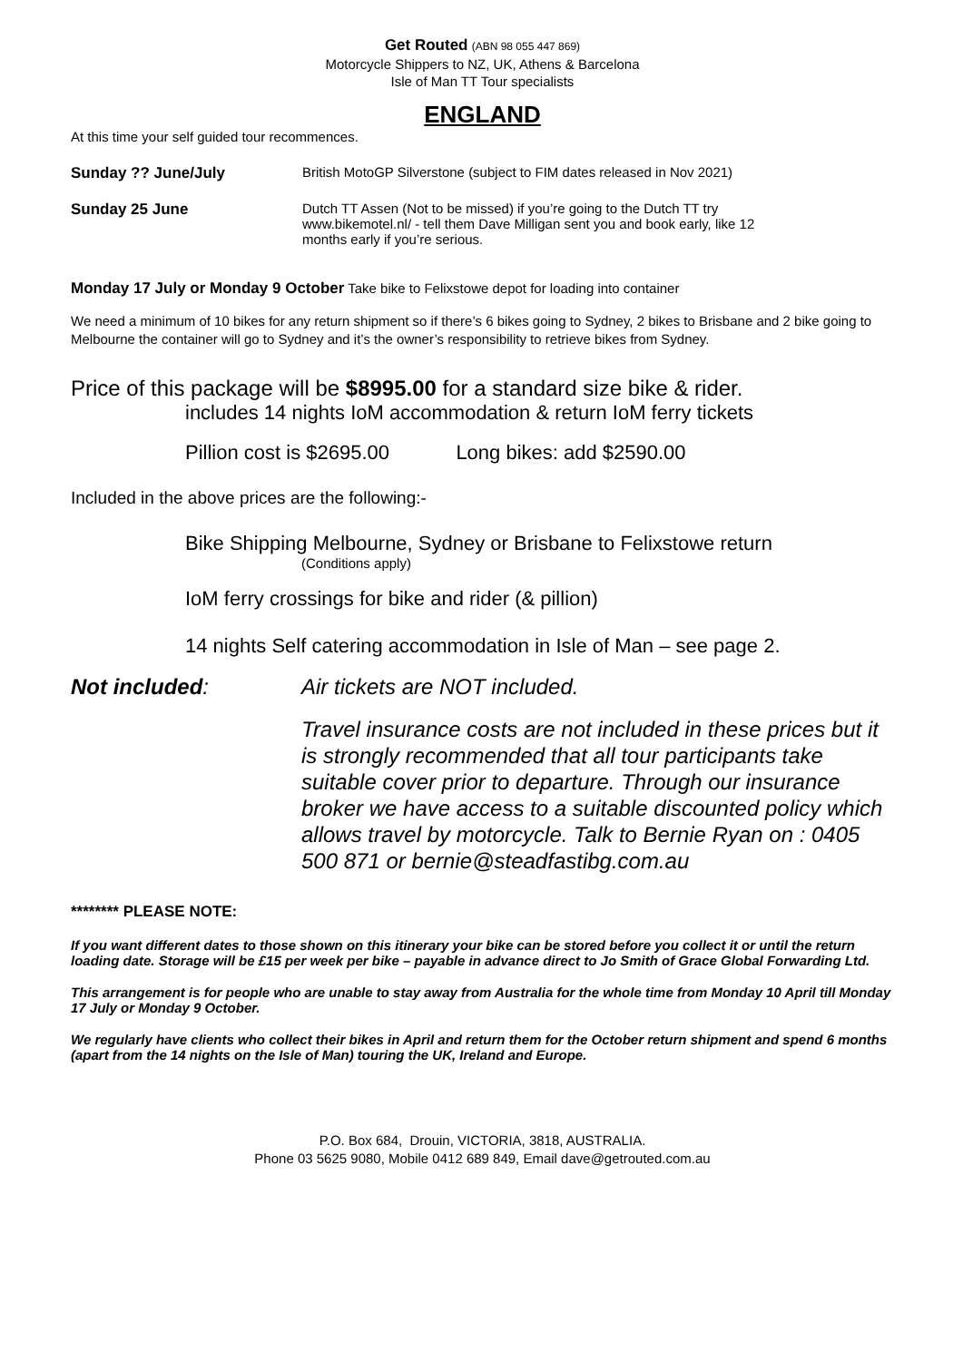Get Routed (ABN 98 055 447 869)
Motorcycle Shippers to NZ, UK, Athens & Barcelona
Isle of Man TT Tour specialists
ENGLAND
At this time your self guided tour recommences.
Sunday ?? June/July British MotoGP Silverstone (subject to FIM dates released in Nov 2021)
Sunday 25 June Dutch TT Assen (Not to be missed) if you’re going to the Dutch TT try
www.bikemotel.nl/ - tell them Dave Milligan sent you and book early, like 12
months early if you’re serious.
Monday 17 July or Monday 9 October Take bike to Felixstowe depot for loading into container
We need a minimum of 10 bikes for any return shipment so if there’s 6 bikes going to Sydney, 2 bikes to Brisbane and 2 bike going to Melbourne the container will go to Sydney and it’s the owner’s responsibility to retrieve bikes from Sydney.
Price of this package will be $8995.00 for a standard size bike & rider.
includes 14 nights IoM accommodation & return IoM ferry tickets
Pillion cost is $2695.00 Long bikes: add $2590.00
Included in the above prices are the following:-
Bike Shipping Melbourne, Sydney or Brisbane to Felixstowe return
(Conditions apply)
IoM ferry crossings for bike and rider (& pillion)
14 nights Self catering accommodation in Isle of Man – see page 2.
Not included: Air tickets are NOT included.
Travel insurance costs are not included in these prices but it is strongly recommended that all tour participants take suitable cover prior to departure. Through our insurance broker we have access to a suitable discounted policy which allows travel by motorcycle. Talk to Bernie Ryan on : 0405 500 871 or bernie@steadfastibg.com.au
******** PLEASE NOTE:
If you want different dates to those shown on this itinerary your bike can be stored before you collect it or until the return loading date. Storage will be £15 per week per bike – payable in advance direct to Jo Smith of Grace Global Forwarding Ltd.
This arrangement is for people who are unable to stay away from Australia for the whole time from Monday 10 April till Monday 17 July or Monday 9 October.
We regularly have clients who collect their bikes in April and return them for the October return shipment and spend 6 months (apart from the 14 nights on the Isle of Man) touring the UK, Ireland and Europe.
P.O. Box 684, Drouin, VICTORIA, 3818, AUSTRALIA.
Phone 03 5625 9080, Mobile 0412 689 849, Email dave@getrouted.com.au